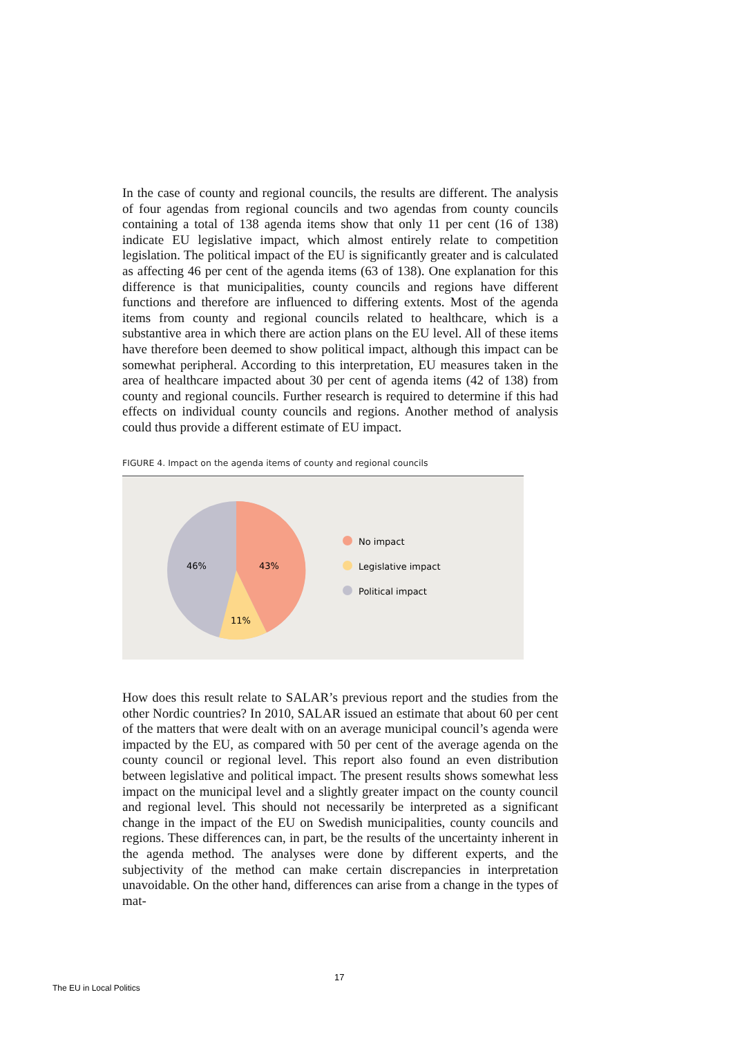In the case of county and regional councils, the results are different. The analysis of four agendas from regional councils and two agendas from county councils containing a total of 138 agenda items show that only 11 per cent (16 of 138) indicate EU legislative impact, which almost entirely relate to competition legislation. The political impact of the EU is significantly greater and is calculated as affecting 46 per cent of the agenda items (63 of 138). One explanation for this difference is that municipalities, county councils and regions have different functions and therefore are influenced to differing extents. Most of the agenda items from county and regional councils related to healthcare, which is a substantive area in which there are action plans on the EU level. All of these items have therefore been deemed to show political impact, although this impact can be somewhat peripheral. According to this interpretation, EU measures taken in the area of healthcare impacted about 30 per cent of agenda items (42 of 138) from county and regional councils. Further research is required to determine if this had effects on individual county councils and regions. Another method of analysis could thus provide a different estimate of EU impact.
FIGURE 4. Impact on the agenda items of county and regional councils
46%
43%
11%
No impact
Legislative impact
Political impact
How does this result relate to SALAR’s previous report and the studies from the other Nordic countries? In 2010, SALAR issued an estimate that about 60 per cent of the matters that were dealt with on an average municipal council’s agenda were impacted by the EU, as compared with 50 per cent of the average agenda on the county council or regional level. This report also found an even distribution between legislative and political impact. The present results shows somewhat less impact on the municipal level and a slightly greater impact on the county council and regional level. This should not necessarily be interpreted as a significant change in the impact of the EU on Swedish municipalities, county councils and regions. These differences can, in part, be the results of the uncertainty inherent in the agenda method. The analyses were done by different experts, and the subjectivity of the method can make certain discrepancies in interpretation unavoidable. On the other hand, differences can arise from a change in the types of mat-
17
The EU in Local Politics